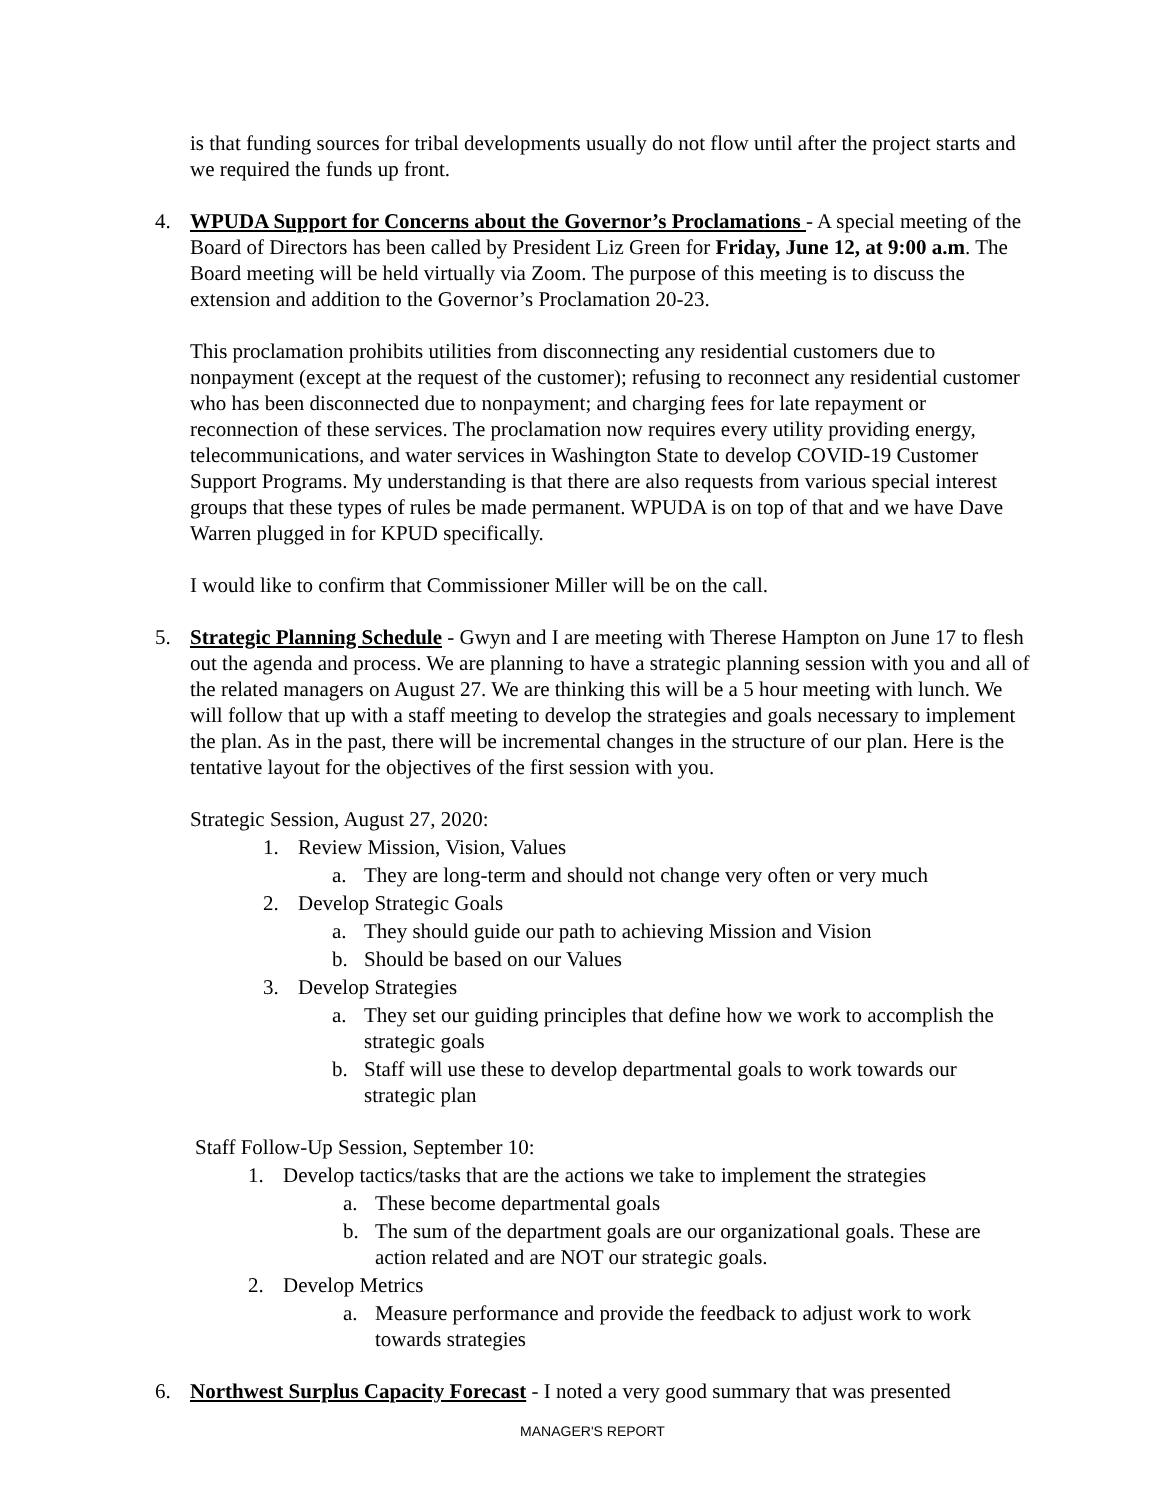is that funding sources for tribal developments usually do not flow until after the project starts and we required the funds up front.
4. WPUDA Support for Concerns about the Governor’s Proclamations - A special meeting of the Board of Directors has been called by President Liz Green for Friday, June 12, at 9:00 a.m. The Board meeting will be held virtually via Zoom. The purpose of this meeting is to discuss the extension and addition to the Governor’s Proclamation 20-23.
This proclamation prohibits utilities from disconnecting any residential customers due to nonpayment (except at the request of the customer); refusing to reconnect any residential customer who has been disconnected due to nonpayment; and charging fees for late repayment or reconnection of these services. The proclamation now requires every utility providing energy, telecommunications, and water services in Washington State to develop COVID-19 Customer Support Programs. My understanding is that there are also requests from various special interest groups that these types of rules be made permanent. WPUDA is on top of that and we have Dave Warren plugged in for KPUD specifically.
I would like to confirm that Commissioner Miller will be on the call.
5. Strategic Planning Schedule - Gwyn and I are meeting with Therese Hampton on June 17 to flesh out the agenda and process. We are planning to have a strategic planning session with you and all of the related managers on August 27. We are thinking this will be a 5 hour meeting with lunch. We will follow that up with a staff meeting to develop the strategies and goals necessary to implement the plan. As in the past, there will be incremental changes in the structure of our plan. Here is the tentative layout for the objectives of the first session with you.
Strategic Session, August 27, 2020:
1. Review Mission, Vision, Values
a. They are long-term and should not change very often or very much
2. Develop Strategic Goals
a. They should guide our path to achieving Mission and Vision
b. Should be based on our Values
3. Develop Strategies
a. They set our guiding principles that define how we work to accomplish the strategic goals
b. Staff will use these to develop departmental goals to work towards our strategic plan
Staff Follow-Up Session, September 10:
1. Develop tactics/tasks that are the actions we take to implement the strategies
a. These become departmental goals
b. The sum of the department goals are our organizational goals. These are action related and are NOT our strategic goals.
2. Develop Metrics
a. Measure performance and provide the feedback to adjust work to work towards strategies
6. Northwest Surplus Capacity Forecast - I noted a very good summary that was presented
MANAGER'S REPORT